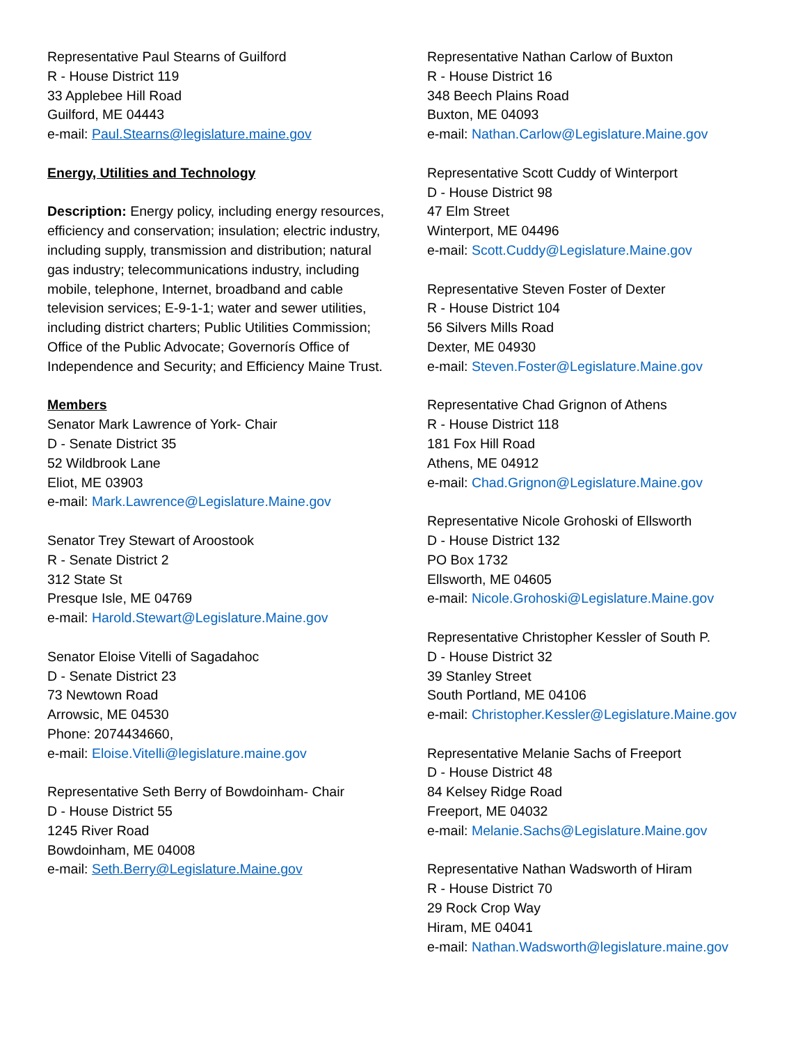Representative Paul Stearns of Guilford
R - House District 119
33 Applebee Hill Road
Guilford, ME 04443
e-mail: Paul.Stearns@legislature.maine.gov
Energy, Utilities and Technology
Description: Energy policy, including energy resources, efficiency and conservation; insulation; electric industry, including supply, transmission and distribution; natural gas industry; telecommunications industry, including mobile, telephone, Internet, broadband and cable television services; E-9-1-1; water and sewer utilities, including district charters; Public Utilities Commission; Office of the Public Advocate; Governorís Office of Independence and Security; and Efficiency Maine Trust.
Members
Senator Mark Lawrence of York- Chair
D - Senate District 35
52 Wildbrook Lane
Eliot, ME 03903
e-mail: Mark.Lawrence@Legislature.Maine.gov
Senator Trey Stewart of Aroostook
R - Senate District 2
312 State St
Presque Isle, ME 04769
e-mail: Harold.Stewart@Legislature.Maine.gov
Senator Eloise Vitelli of Sagadahoc
D - Senate District 23
73 Newtown Road
Arrowsic, ME 04530
Phone: 2074434660,
e-mail: Eloise.Vitelli@legislature.maine.gov
Representative Seth Berry of Bowdoinham- Chair
D - House District 55
1245 River Road
Bowdoinham, ME 04008
e-mail: Seth.Berry@Legislature.Maine.gov
Representative Nathan Carlow of Buxton
R - House District 16
348 Beech Plains Road
Buxton, ME 04093
e-mail: Nathan.Carlow@Legislature.Maine.gov
Representative Scott Cuddy of Winterport
D - House District 98
47 Elm Street
Winterport, ME 04496
e-mail: Scott.Cuddy@Legislature.Maine.gov
Representative Steven Foster of Dexter
R - House District 104
56 Silvers Mills Road
Dexter, ME 04930
e-mail: Steven.Foster@Legislature.Maine.gov
Representative Chad Grignon of Athens
R - House District 118
181 Fox Hill Road
Athens, ME 04912
e-mail: Chad.Grignon@Legislature.Maine.gov
Representative Nicole Grohoski of Ellsworth
D - House District 132
PO Box 1732
Ellsworth, ME 04605
e-mail: Nicole.Grohoski@Legislature.Maine.gov
Representative Christopher Kessler of South P.
D - House District 32
39 Stanley Street
South Portland, ME 04106
e-mail: Christopher.Kessler@Legislature.Maine.gov
Representative Melanie Sachs of Freeport
D - House District 48
84 Kelsey Ridge Road
Freeport, ME 04032
e-mail: Melanie.Sachs@Legislature.Maine.gov
Representative Nathan Wadsworth of Hiram
R - House District 70
29 Rock Crop Way
Hiram, ME 04041
e-mail: Nathan.Wadsworth@legislature.maine.gov